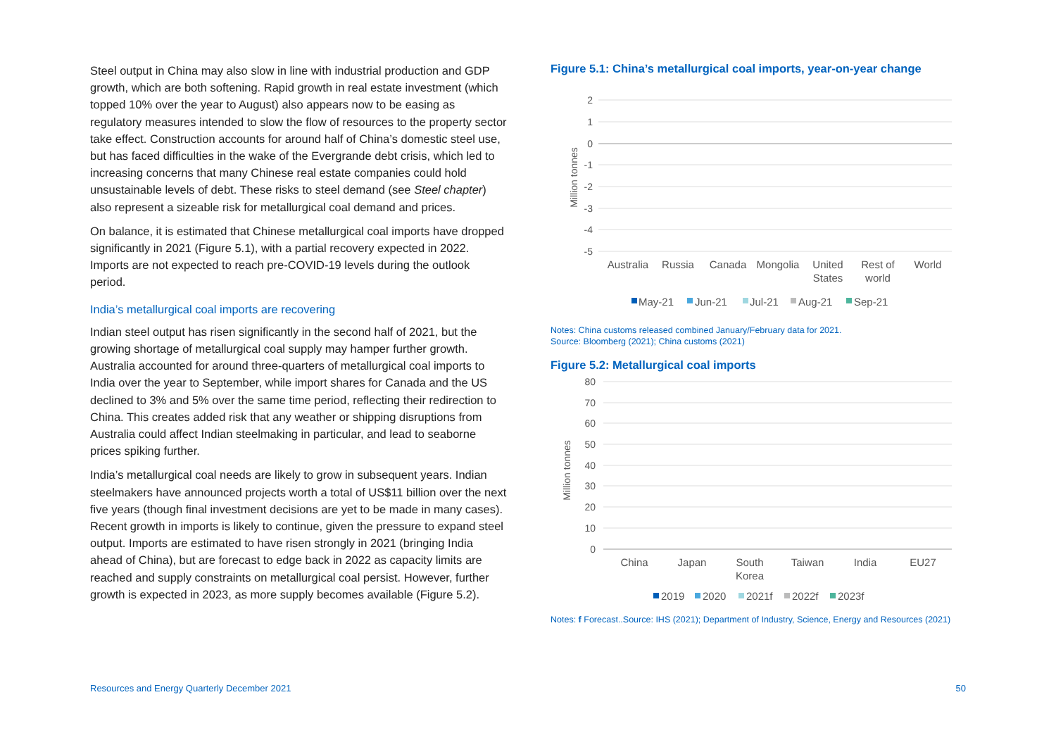Steel output in China may also slow in line with industrial production and GDP growth, which are both softening. Rapid growth in real estate investment (which topped 10% over the year to August) also appears now to be easing as regulatory measures intended to slow the flow of resources to the property sector take effect. Construction accounts for around half of China’s domestic steel use, but has faced difficulties in the wake of the Evergrande debt crisis, which led to increasing concerns that many Chinese real estate companies could hold unsustainable levels of debt. These risks to steel demand (see Steel chapter) also represent a sizeable risk for metallurgical coal demand and prices.
On balance, it is estimated that Chinese metallurgical coal imports have dropped significantly in 2021 (Figure 5.1), with a partial recovery expected in 2022. Imports are not expected to reach pre-COVID-19 levels during the outlook period.
India’s metallurgical coal imports are recovering
Indian steel output has risen significantly in the second half of 2021, but the growing shortage of metallurgical coal supply may hamper further growth. Australia accounted for around three-quarters of metallurgical coal imports to India over the year to September, while import shares for Canada and the US declined to 3% and 5% over the same time period, reflecting their redirection to China. This creates added risk that any weather or shipping disruptions from Australia could affect Indian steelmaking in particular, and lead to seaborne prices spiking further.
India’s metallurgical coal needs are likely to grow in subsequent years. Indian steelmakers have announced projects worth a total of US$11 billion over the next five years (though final investment decisions are yet to be made in many cases). Recent growth in imports is likely to continue, given the pressure to expand steel output. Imports are estimated to have risen strongly in 2021 (bringing India ahead of China), but are forecast to edge back in 2022 as capacity limits are reached and supply constraints on metallurgical coal persist. However, further growth is expected in 2023, as more supply becomes available (Figure 5.2).
Figure 5.1: China’s metallurgical coal imports, year-on-year change
2
1
0
-1
-2
-3
-4
-5
Million tonnes
Australia
Russia
Canada
Mongolia
United
States
Rest of
world
World
May-21
Jun-21
Jul-21
Aug-21
Sep-21
Notes: China customs released combined January/February data for 2021.
Source: Bloomberg (2021); China customs (2021)
Figure 5.2: Metallurgical coal imports
80
70
60
50
40
30
20
10
0
Million tonnes
China
Japan
South
Korea
Taiwan
India
EU27
2019
2020
2021f
2022f
2023f
Notes: f Forecast..Source: IHS (2021); Department of Industry, Science, Energy and Resources (2021)
Resources and Energy Quarterly December 2021 50